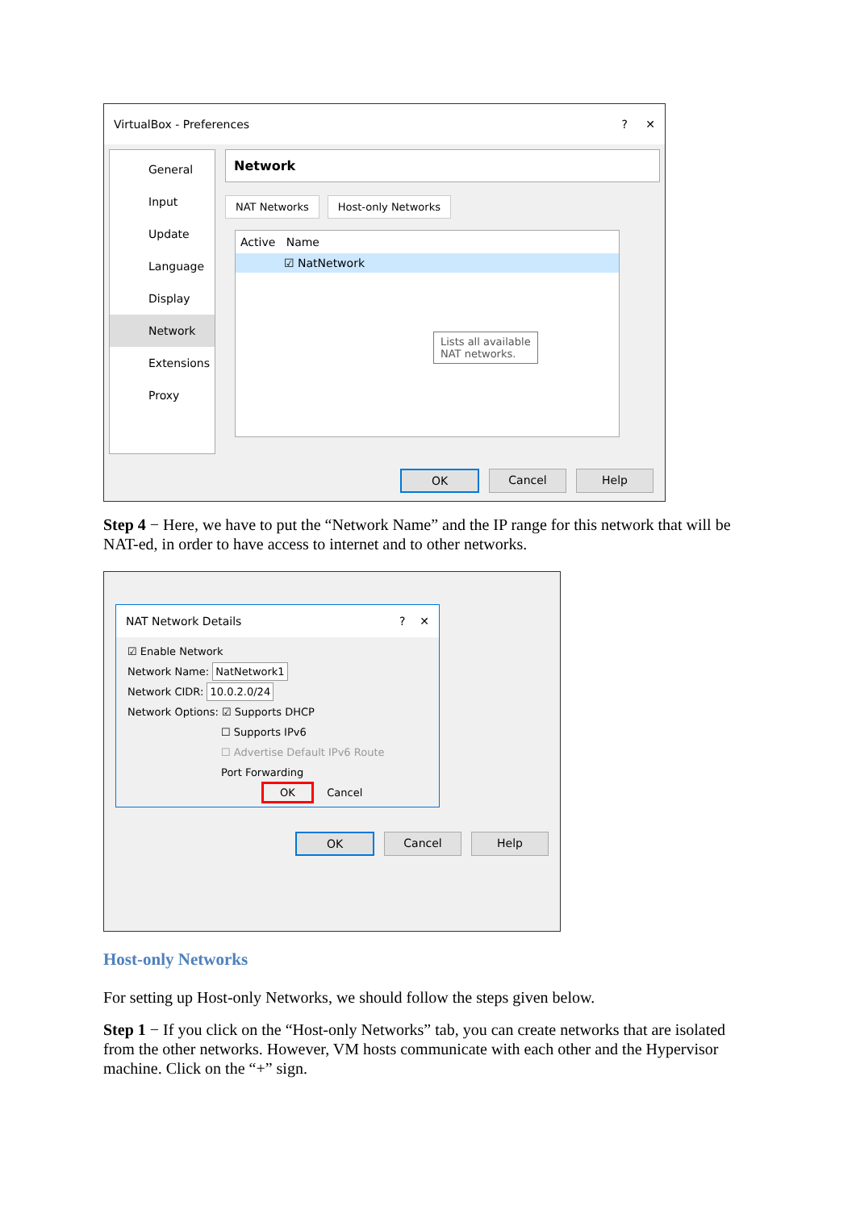VirtualBox - Preferences? ✕
General
Input
Update
Language
Display
Network
Extensions
Proxy
Network
NAT Networks Host-only Networks
Active Name
☑ NatNetwork
Lists all available
NAT networks.
OK Cancel Help
Step 4 − Here, we have to put the “Network Name” and the IP range for this network that will be NAT-ed, in order to have access to internet and to other networks.
NAT Network Details? ✕
☑ Enable Network
Network Name: NatNetwork1
Network CIDR: 10.0.2.0/24
Network Options: ☑ Supports DHCP
☐ Supports IPv6
☐ Advertise Default IPv6 Route
Port Forwarding
OK Cancel
OK Cancel Help
Host-only Networks
For setting up Host-only Networks, we should follow the steps given below.
Step 1 − If you click on the “Host-only Networks” tab, you can create networks that are isolated from the other networks. However, VM hosts communicate with each other and the Hypervisor machine. Click on the “+” sign.